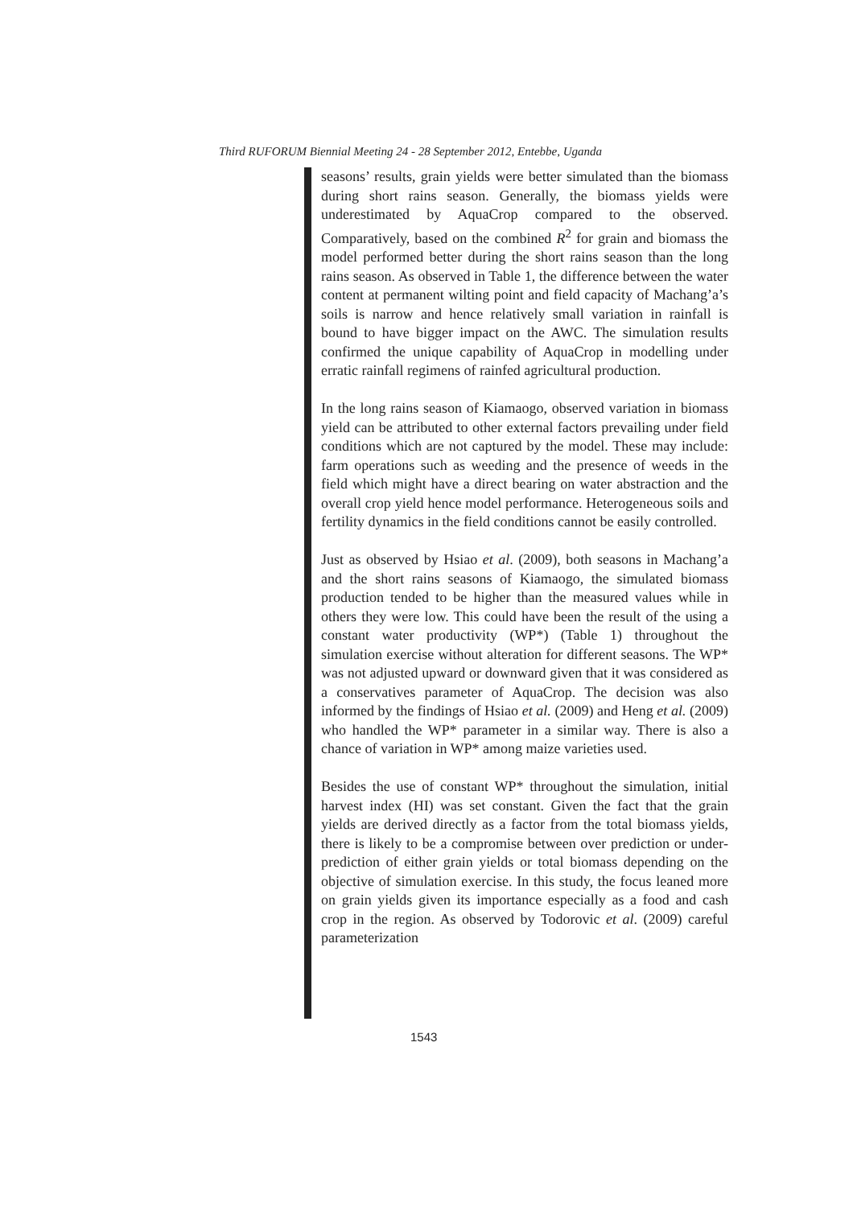Third RUFORUM Biennial Meeting 24 - 28 September 2012, Entebbe, Uganda
seasons’ results, grain yields were better simulated than the biomass during short rains season. Generally, the biomass yields were underestimated by AquaCrop compared to the observed. Comparatively, based on the combined R<sup>2</sup> for grain and biomass the model performed better during the short rains season than the long rains season. As observed in Table 1, the difference between the water content at permanent wilting point and field capacity of Machang’a’s soils is narrow and hence relatively small variation in rainfall is bound to have bigger impact on the AWC. The simulation results confirmed the unique capability of AquaCrop in modelling under erratic rainfall regimens of rainfed agricultural production.
In the long rains season of Kiamaogo, observed variation in biomass yield can be attributed to other external factors prevailing under field conditions which are not captured by the model. These may include: farm operations such as weeding and the presence of weeds in the field which might have a direct bearing on water abstraction and the overall crop yield hence model performance. Heterogeneous soils and fertility dynamics in the field conditions cannot be easily controlled.
Just as observed by Hsiao et al. (2009), both seasons in Machang’a and the short rains seasons of Kiamaogo, the simulated biomass production tended to be higher than the measured values while in others they were low. This could have been the result of the using a constant water productivity (WP*) (Table 1) throughout the simulation exercise without alteration for different seasons. The WP* was not adjusted upward or downward given that it was considered as a conservatives parameter of AquaCrop. The decision was also informed by the findings of Hsiao et al. (2009) and Heng et al. (2009) who handled the WP* parameter in a similar way. There is also a chance of variation in WP* among maize varieties used.
Besides the use of constant WP* throughout the simulation, initial harvest index (HI) was set constant. Given the fact that the grain yields are derived directly as a factor from the total biomass yields, there is likely to be a compromise between over prediction or under-prediction of either grain yields or total biomass depending on the objective of simulation exercise. In this study, the focus leaned more on grain yields given its importance especially as a food and cash crop in the region. As observed by Todorovic et al. (2009) careful parameterization
1543